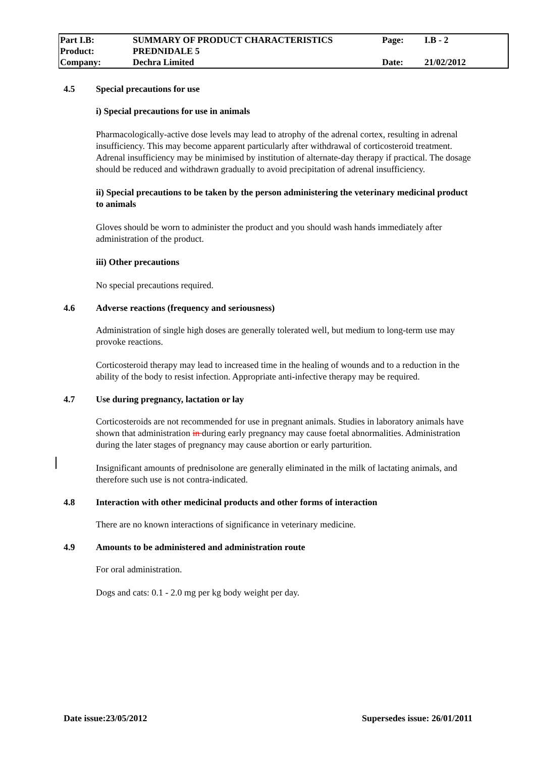| Part I.B: | SUMMARY OF PRODUCT CHARACTERISTICS | Page: | I.B - 2 |
| Product: | PREDNIDALE 5 | | |
| Company: | Dechra Limited | Date: | 21/02/2012 |
4.5 Special precautions for use
i) Special precautions for use in animals
Pharmacologically-active dose levels may lead to atrophy of the adrenal cortex, resulting in adrenal insufficiency. This may become apparent particularly after withdrawal of corticosteroid treatment. Adrenal insufficiency may be minimised by institution of alternate-day therapy if practical. The dosage should be reduced and withdrawn gradually to avoid precipitation of adrenal insufficiency.
ii) Special precautions to be taken by the person administering the veterinary medicinal product to animals
Gloves should be worn to administer the product and you should wash hands immediately after administration of the product.
iii) Other precautions
No special precautions required.
4.6 Adverse reactions (frequency and seriousness)
Administration of single high doses are generally tolerated well, but medium to long-term use may provoke reactions.
Corticosteroid therapy may lead to increased time in the healing of wounds and to a reduction in the ability of the body to resist infection. Appropriate anti-infective therapy may be required.
4.7 Use during pregnancy, lactation or lay
Corticosteroids are not recommended for use in pregnant animals. Studies in laboratory animals have shown that administration in during early pregnancy may cause foetal abnormalities. Administration during the later stages of pregnancy may cause abortion or early parturition.
Insignificant amounts of prednisolone are generally eliminated in the milk of lactating animals, and therefore such use is not contra-indicated.
4.8 Interaction with other medicinal products and other forms of interaction
There are no known interactions of significance in veterinary medicine.
4.9 Amounts to be administered and administration route
For oral administration.
Dogs and cats: 0.1 - 2.0 mg per kg body weight per day.
Date issue:23/05/2012 Supersedes issue: 26/01/2011